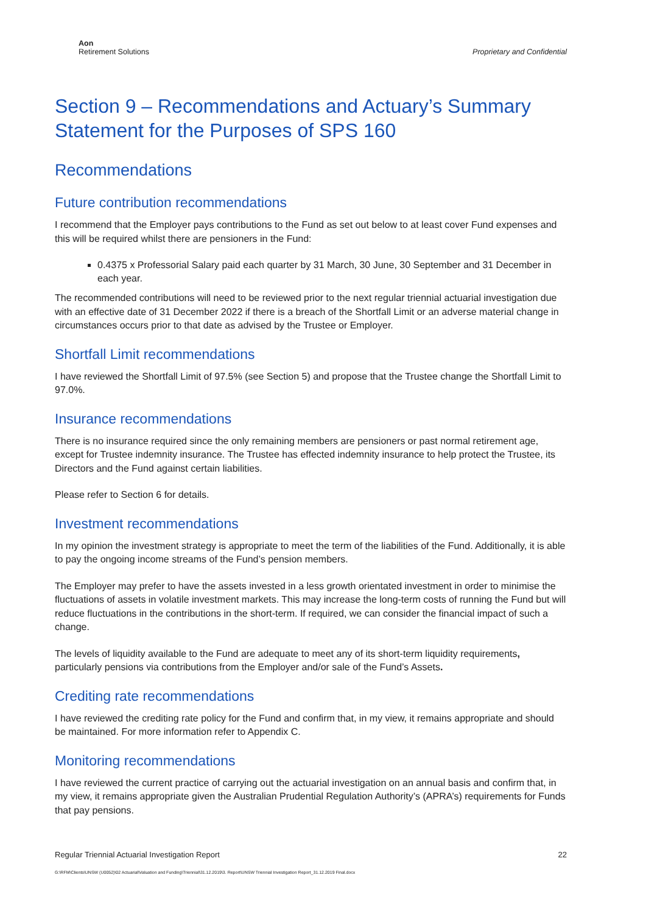Aon
Retirement Solutions
Proprietary and Confidential
Section 9 – Recommendations and Actuary’s Summary Statement for the Purposes of SPS 160
Recommendations
Future contribution recommendations
I recommend that the Employer pays contributions to the Fund as set out below to at least cover Fund expenses and this will be required whilst there are pensioners in the Fund:
0.4375 x Professorial Salary paid each quarter by 31 March, 30 June, 30 September and 31 December in each year.
The recommended contributions will need to be reviewed prior to the next regular triennial actuarial investigation due with an effective date of 31 December 2022 if there is a breach of the Shortfall Limit or an adverse material change in circumstances occurs prior to that date as advised by the Trustee or Employer.
Shortfall Limit recommendations
I have reviewed the Shortfall Limit of 97.5% (see Section 5) and propose that the Trustee change the Shortfall Limit to 97.0%.
Insurance recommendations
There is no insurance required since the only remaining members are pensioners or past normal retirement age, except for Trustee indemnity insurance. The Trustee has effected indemnity insurance to help protect the Trustee, its Directors and the Fund against certain liabilities.
Please refer to Section 6 for details.
Investment recommendations
In my opinion the investment strategy is appropriate to meet the term of the liabilities of the Fund. Additionally, it is able to pay the ongoing income streams of the Fund’s pension members.
The Employer may prefer to have the assets invested in a less growth orientated investment in order to minimise the fluctuations of assets in volatile investment markets. This may increase the long-term costs of running the Fund but will reduce fluctuations in the contributions in the short-term. If required, we can consider the financial impact of such a change.
The levels of liquidity available to the Fund are adequate to meet any of its short-term liquidity requirements, particularly pensions via contributions from the Employer and/or sale of the Fund’s Assets.
Crediting rate recommendations
I have reviewed the crediting rate policy for the Fund and confirm that, in my view, it remains appropriate and should be maintained. For more information refer to Appendix C.
Monitoring recommendations
I have reviewed the current practice of carrying out the actuarial investigation on an annual basis and confirm that, in my view, it remains appropriate given the Australian Prudential Regulation Authority’s (APRA’s) requirements for Funds that pay pensions.
Regular Triennial Actuarial Investigation Report 22
G:\RFM\Clients\UNSW (U0052)\02 Actuarial\Valuation and Funding\Triennial\31.12.2019\3. Report\UNSW Triennial Investigation Report_31.12.2019 Final.docx